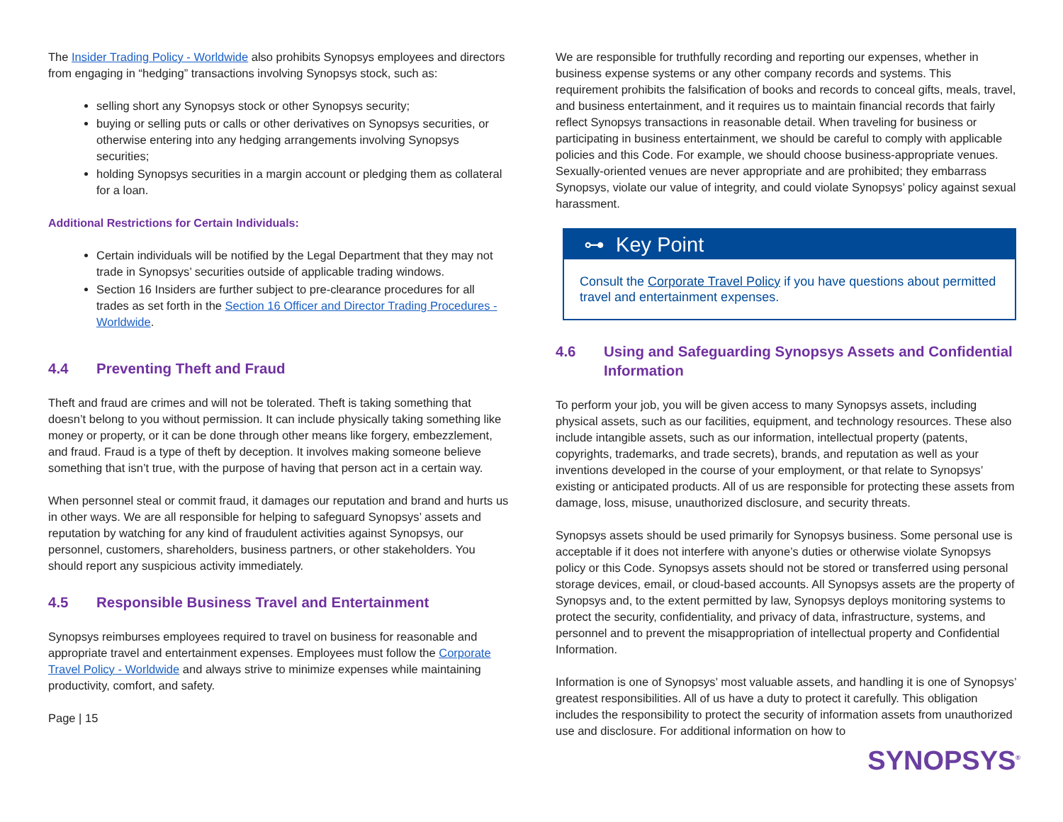The Insider Trading Policy - Worldwide also prohibits Synopsys employees and directors from engaging in “hedging” transactions involving Synopsys stock, such as:
selling short any Synopsys stock or other Synopsys security;
buying or selling puts or calls or other derivatives on Synopsys securities, or otherwise entering into any hedging arrangements involving Synopsys securities;
holding Synopsys securities in a margin account or pledging them as collateral for a loan.
Additional Restrictions for Certain Individuals:
Certain individuals will be notified by the Legal Department that they may not trade in Synopsys’ securities outside of applicable trading windows.
Section 16 Insiders are further subject to pre-clearance procedures for all trades as set forth in the Section 16 Officer and Director Trading Procedures - Worldwide.
4.4 Preventing Theft and Fraud
Theft and fraud are crimes and will not be tolerated. Theft is taking something that doesn’t belong to you without permission. It can include physically taking something like money or property, or it can be done through other means like forgery, embezzlement, and fraud. Fraud is a type of theft by deception. It involves making someone believe something that isn’t true, with the purpose of having that person act in a certain way.
When personnel steal or commit fraud, it damages our reputation and brand and hurts us in other ways. We are all responsible for helping to safeguard Synopsys’ assets and reputation by watching for any kind of fraudulent activities against Synopsys, our personnel, customers, shareholders, business partners, or other stakeholders. You should report any suspicious activity immediately.
4.5 Responsible Business Travel and Entertainment
Synopsys reimburses employees required to travel on business for reasonable and appropriate travel and entertainment expenses. Employees must follow the Corporate Travel Policy - Worldwide and always strive to minimize expenses while maintaining productivity, comfort, and safety.
Page | 15
We are responsible for truthfully recording and reporting our expenses, whether in business expense systems or any other company records and systems. This requirement prohibits the falsification of books and records to conceal gifts, meals, travel, and business entertainment, and it requires us to maintain financial records that fairly reflect Synopsys transactions in reasonable detail. When traveling for business or participating in business entertainment, we should be careful to comply with applicable policies and this Code. For example, we should choose business-appropriate venues. Sexually-oriented venues are never appropriate and are prohibited; they embarrass Synopsys, violate our value of integrity, and could violate Synopsys’ policy against sexual harassment.
⊶ Key Point
Consult the Corporate Travel Policy if you have questions about permitted travel and entertainment expenses.
4.6 Using and Safeguarding Synopsys Assets and Confidential Information
To perform your job, you will be given access to many Synopsys assets, including physical assets, such as our facilities, equipment, and technology resources. These also include intangible assets, such as our information, intellectual property (patents, copyrights, trademarks, and trade secrets), brands, and reputation as well as your inventions developed in the course of your employment, or that relate to Synopsys’ existing or anticipated products. All of us are responsible for protecting these assets from damage, loss, misuse, unauthorized disclosure, and security threats.
Synopsys assets should be used primarily for Synopsys business. Some personal use is acceptable if it does not interfere with anyone’s duties or otherwise violate Synopsys policy or this Code. Synopsys assets should not be stored or transferred using personal storage devices, email, or cloud-based accounts. All Synopsys assets are the property of Synopsys and, to the extent permitted by law, Synopsys deploys monitoring systems to protect the security, confidentiality, and privacy of data, infrastructure, systems, and personnel and to prevent the misappropriation of intellectual property and Confidential Information.
Information is one of Synopsys’ most valuable assets, and handling it is one of Synopsys’ greatest responsibilities. All of us have a duty to protect it carefully. This obligation includes the responsibility to protect the security of information assets from unauthorized use and disclosure. For additional information on how to
SYNOPSYS<sup>®</sup>